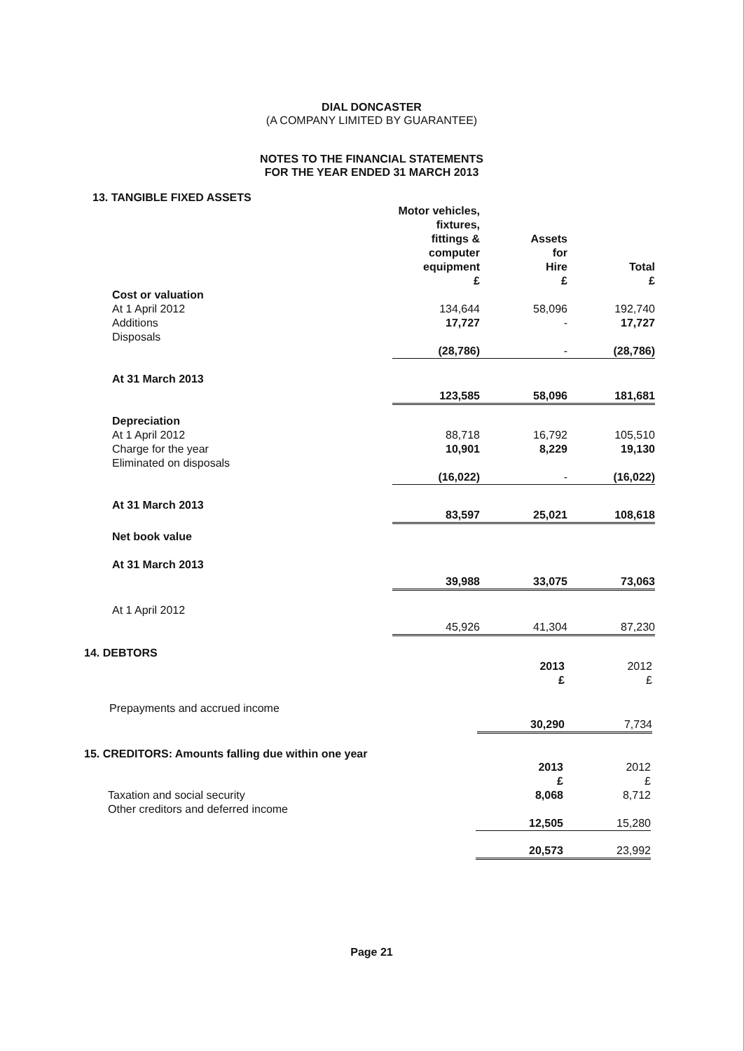DIAL DONCASTER
(A COMPANY LIMITED BY GUARANTEE)
NOTES TO THE FINANCIAL STATEMENTS
FOR THE YEAR ENDED 31 MARCH 2013
13. TANGIBLE FIXED ASSETS
| | Motor vehicles, fixtures, fittings & computer equipment £ | Assets for Hire £ | Total £ |
| --- | --- | --- | --- |
| Cost or valuation | | | |
| At 1 April 2012 | 134,644 | 58,096 | 192,740 |
| Additions | 17,727 | - | 17,727 |
| Disposals | (28,786) | - | (28,786) |
| At 31 March 2013 | 123,585 | 58,096 | 181,681 |
| Depreciation | | | |
| At 1 April 2012 | 88,718 | 16,792 | 105,510 |
| Charge for the year | 10,901 | 8,229 | 19,130 |
| Eliminated on disposals | (16,022) | - | (16,022) |
| At 31 March 2013 | 83,597 | 25,021 | 108,618 |
| Net book value | | | |
| At 31 March 2013 | 39,988 | 33,075 | 73,063 |
| At 1 April 2012 | 45,926 | 41,304 | 87,230 |
14. DEBTORS
| | 2013 £ | 2012 £ |
| --- | --- | --- |
| Prepayments and accrued income | 30,290 | 7,734 |
15. CREDITORS: Amounts falling due within one year
| | 2013 £ | 2012 £ |
| --- | --- | --- |
| Taxation and social security | 8,068 | 8,712 |
| Other creditors and deferred income | 12,505 | 15,280 |
| | 20,573 | 23,992 |
Page 21